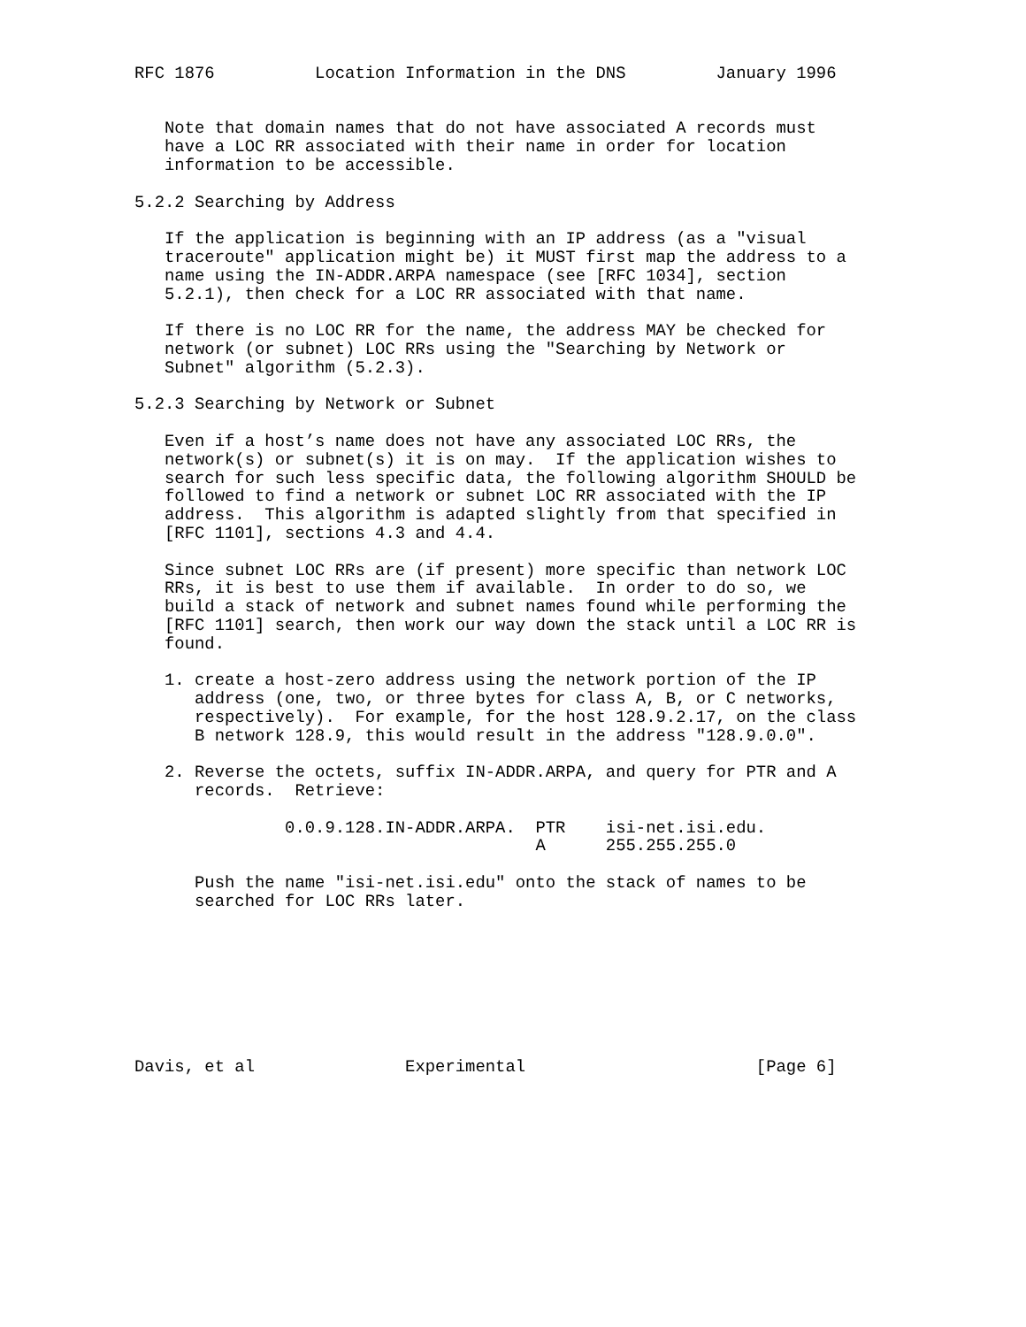RFC 1876          Location Information in the DNS         January 1996


   Note that domain names that do not have associated A records must
   have a LOC RR associated with their name in order for location
   information to be accessible.

5.2.2 Searching by Address

   If the application is beginning with an IP address (as a "visual
   traceroute" application might be) it MUST first map the address to a
   name using the IN-ADDR.ARPA namespace (see [RFC 1034], section
   5.2.1), then check for a LOC RR associated with that name.

   If there is no LOC RR for the name, the address MAY be checked for
   network (or subnet) LOC RRs using the "Searching by Network or
   Subnet" algorithm (5.2.3).

5.2.3 Searching by Network or Subnet

   Even if a host’s name does not have any associated LOC RRs, the
   network(s) or subnet(s) it is on may.  If the application wishes to
   search for such less specific data, the following algorithm SHOULD be
   followed to find a network or subnet LOC RR associated with the IP
   address.  This algorithm is adapted slightly from that specified in
   [RFC 1101], sections 4.3 and 4.4.

   Since subnet LOC RRs are (if present) more specific than network LOC
   RRs, it is best to use them if available.  In order to do so, we
   build a stack of network and subnet names found while performing the
   [RFC 1101] search, then work our way down the stack until a LOC RR is
   found.

   1. create a host-zero address using the network portion of the IP
      address (one, two, or three bytes for class A, B, or C networks,
      respectively).  For example, for the host 128.9.2.17, on the class
      B network 128.9, this would result in the address "128.9.0.0".

   2. Reverse the octets, suffix IN-ADDR.ARPA, and query for PTR and A
      records.  Retrieve:

               0.0.9.128.IN-ADDR.ARPA.  PTR    isi-net.isi.edu.
                                        A      255.255.255.0

      Push the name "isi-net.isi.edu" onto the stack of names to be
      searched for LOC RRs later.








Davis, et al               Experimental                       [Page 6]